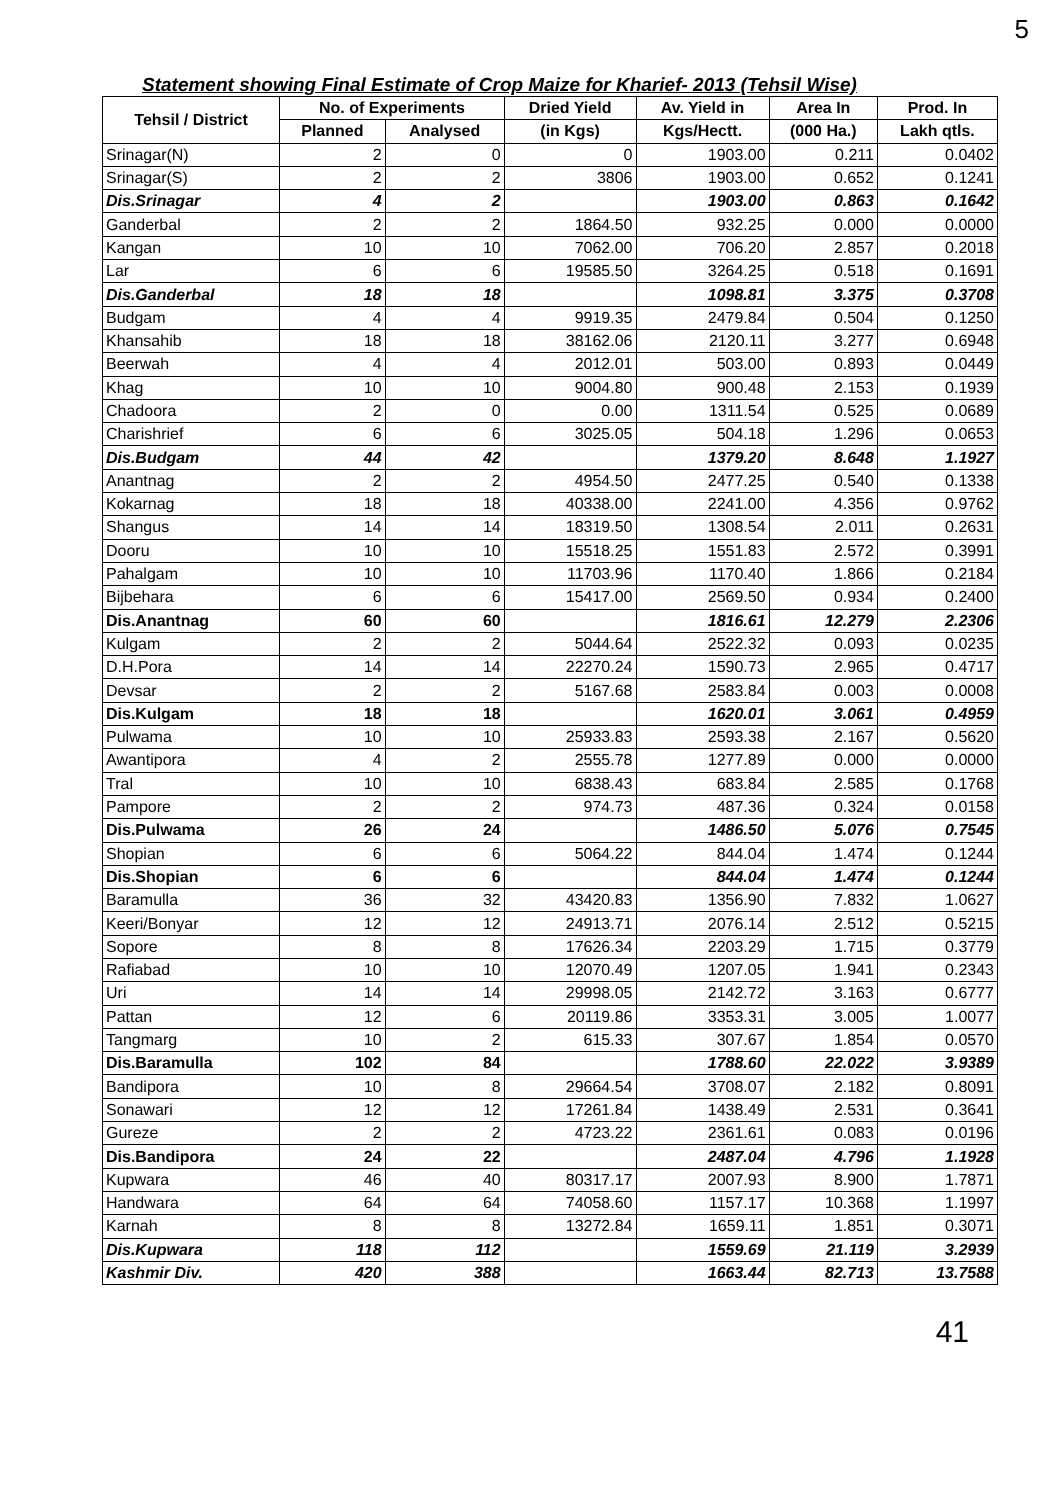5
Statement showing Final Estimate of Crop Maize for Kharief- 2013 (Tehsil Wise)
| Tehsil / District | No. of Experiments | | Dried Yield | Av. Yield in | Area In | Prod. In |
| --- | --- | --- | --- | --- | --- | --- |
| | Planned | Analysed | (in Kgs) | Kgs/Hectt. | (000 Ha.) | Lakh qtls. |
| Srinagar(N) | 2 | 0 | 0 | 1903.00 | 0.211 | 0.0402 |
| Srinagar(S) | 2 | 2 | 3806 | 1903.00 | 0.652 | 0.1241 |
| Dis.Srinagar | 4 | 2 | | 1903.00 | 0.863 | 0.1642 |
| Ganderbal | 2 | 2 | 1864.50 | 932.25 | 0.000 | 0.0000 |
| Kangan | 10 | 10 | 7062.00 | 706.20 | 2.857 | 0.2018 |
| Lar | 6 | 6 | 19585.50 | 3264.25 | 0.518 | 0.1691 |
| Dis.Ganderbal | 18 | 18 | | 1098.81 | 3.375 | 0.3708 |
| Budgam | 4 | 4 | 9919.35 | 2479.84 | 0.504 | 0.1250 |
| Khansahib | 18 | 18 | 38162.06 | 2120.11 | 3.277 | 0.6948 |
| Beerwah | 4 | 4 | 2012.01 | 503.00 | 0.893 | 0.0449 |
| Khag | 10 | 10 | 9004.80 | 900.48 | 2.153 | 0.1939 |
| Chadoora | 2 | 0 | 0.00 | 1311.54 | 0.525 | 0.0689 |
| Charishrief | 6 | 6 | 3025.05 | 504.18 | 1.296 | 0.0653 |
| Dis.Budgam | 44 | 42 | | 1379.20 | 8.648 | 1.1927 |
| Anantnag | 2 | 2 | 4954.50 | 2477.25 | 0.540 | 0.1338 |
| Kokarnag | 18 | 18 | 40338.00 | 2241.00 | 4.356 | 0.9762 |
| Shangus | 14 | 14 | 18319.50 | 1308.54 | 2.011 | 0.2631 |
| Dooru | 10 | 10 | 15518.25 | 1551.83 | 2.572 | 0.3991 |
| Pahalgam | 10 | 10 | 11703.96 | 1170.40 | 1.866 | 0.2184 |
| Bijbehara | 6 | 6 | 15417.00 | 2569.50 | 0.934 | 0.2400 |
| Dis.Anantnag | 60 | 60 | | 1816.61 | 12.279 | 2.2306 |
| Kulgam | 2 | 2 | 5044.64 | 2522.32 | 0.093 | 0.0235 |
| D.H.Pora | 14 | 14 | 22270.24 | 1590.73 | 2.965 | 0.4717 |
| Devsar | 2 | 2 | 5167.68 | 2583.84 | 0.003 | 0.0008 |
| Dis.Kulgam | 18 | 18 | | 1620.01 | 3.061 | 0.4959 |
| Pulwama | 10 | 10 | 25933.83 | 2593.38 | 2.167 | 0.5620 |
| Awantipora | 4 | 2 | 2555.78 | 1277.89 | 0.000 | 0.0000 |
| Tral | 10 | 10 | 6838.43 | 683.84 | 2.585 | 0.1768 |
| Pampore | 2 | 2 | 974.73 | 487.36 | 0.324 | 0.0158 |
| Dis.Pulwama | 26 | 24 | | 1486.50 | 5.076 | 0.7545 |
| Shopian | 6 | 6 | 5064.22 | 844.04 | 1.474 | 0.1244 |
| Dis.Shopian | 6 | 6 | | 844.04 | 1.474 | 0.1244 |
| Baramulla | 36 | 32 | 43420.83 | 1356.90 | 7.832 | 1.0627 |
| Keeri/Bonyar | 12 | 12 | 24913.71 | 2076.14 | 2.512 | 0.5215 |
| Sopore | 8 | 8 | 17626.34 | 2203.29 | 1.715 | 0.3779 |
| Rafiabad | 10 | 10 | 12070.49 | 1207.05 | 1.941 | 0.2343 |
| Uri | 14 | 14 | 29998.05 | 2142.72 | 3.163 | 0.6777 |
| Pattan | 12 | 6 | 20119.86 | 3353.31 | 3.005 | 1.0077 |
| Tangmarg | 10 | 2 | 615.33 | 307.67 | 1.854 | 0.0570 |
| Dis.Baramulla | 102 | 84 | | 1788.60 | 22.022 | 3.9389 |
| Bandipora | 10 | 8 | 29664.54 | 3708.07 | 2.182 | 0.8091 |
| Sonawari | 12 | 12 | 17261.84 | 1438.49 | 2.531 | 0.3641 |
| Gureze | 2 | 2 | 4723.22 | 2361.61 | 0.083 | 0.0196 |
| Dis.Bandipora | 24 | 22 | | 2487.04 | 4.796 | 1.1928 |
| Kupwara | 46 | 40 | 80317.17 | 2007.93 | 8.900 | 1.7871 |
| Handwara | 64 | 64 | 74058.60 | 1157.17 | 10.368 | 1.1997 |
| Karnah | 8 | 8 | 13272.84 | 1659.11 | 1.851 | 0.3071 |
| Dis.Kupwara | 118 | 112 | | 1559.69 | 21.119 | 3.2939 |
| Kashmir Div. | 420 | 388 | | 1663.44 | 82.713 | 13.7588 |
41